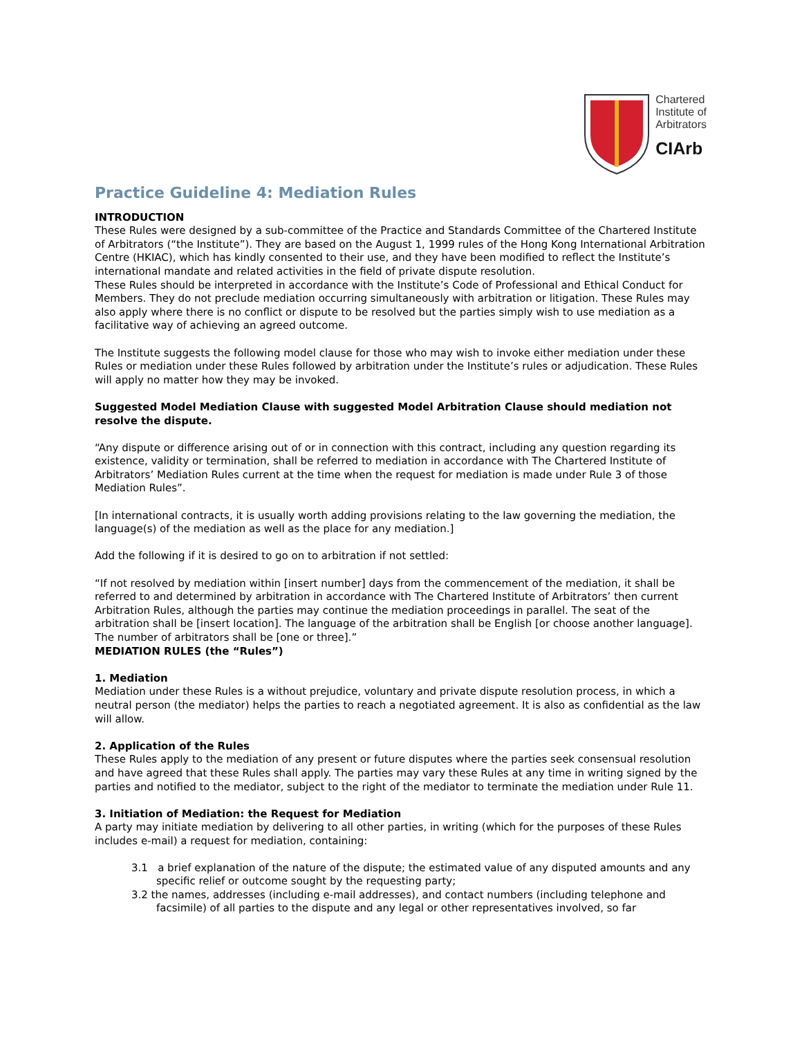Chartered
Institute of
Arbitrators
CIArb
Practice Guideline 4: Mediation Rules
INTRODUCTION
These Rules were designed by a sub-committee of the Practice and Standards Committee of the Chartered Institute of Arbitrators (“the Institute”). They are based on the August 1, 1999 rules of the Hong Kong International Arbitration Centre (HKIAC), which has kindly consented to their use, and they have been modified to reflect the Institute’s international mandate and related activities in the field of private dispute resolution.
These Rules should be interpreted in accordance with the Institute’s Code of Professional and Ethical Conduct for Members. They do not preclude mediation occurring simultaneously with arbitration or litigation. These Rules may also apply where there is no conflict or dispute to be resolved but the parties simply wish to use mediation as a facilitative way of achieving an agreed outcome.
The Institute suggests the following model clause for those who may wish to invoke either mediation under these Rules or mediation under these Rules followed by arbitration under the Institute’s rules or adjudication. These Rules will apply no matter how they may be invoked.
Suggested Model Mediation Clause with suggested Model Arbitration Clause should mediation not resolve the dispute.
“Any dispute or difference arising out of or in connection with this contract, including any question regarding its existence, validity or termination, shall be referred to mediation in accordance with The Chartered Institute of Arbitrators’ Mediation Rules current at the time when the request for mediation is made under Rule 3 of those Mediation Rules”.
[In international contracts, it is usually worth adding provisions relating to the law governing the mediation, the language(s) of the mediation as well as the place for any mediation.]
Add the following if it is desired to go on to arbitration if not settled:
“If not resolved by mediation within [insert number] days from the commencement of the mediation, it shall be referred to and determined by arbitration in accordance with The Chartered Institute of Arbitrators’ then current Arbitration Rules, although the parties may continue the mediation proceedings in parallel. The seat of the arbitration shall be [insert location]. The language of the arbitration shall be English [or choose another language]. The number of arbitrators shall be [one or three].”
MEDIATION RULES (the “Rules”)
1. Mediation
Mediation under these Rules is a without prejudice, voluntary and private dispute resolution process, in which a neutral person (the mediator) helps the parties to reach a negotiated agreement. It is also as confidential as the law will allow.
2. Application of the Rules
These Rules apply to the mediation of any present or future disputes where the parties seek consensual resolution and have agreed that these Rules shall apply. The parties may vary these Rules at any time in writing signed by the parties and notified to the mediator, subject to the right of the mediator to terminate the mediation under Rule 11.
3. Initiation of Mediation: the Request for Mediation
A party may initiate mediation by delivering to all other parties, in writing (which for the purposes of these Rules includes e-mail) a request for mediation, containing:
3.1 a brief explanation of the nature of the dispute; the estimated value of any disputed amounts and any specific relief or outcome sought by the requesting party;
3.2 the names, addresses (including e-mail addresses), and contact numbers (including telephone and facsimile) of all parties to the dispute and any legal or other representatives involved, so far